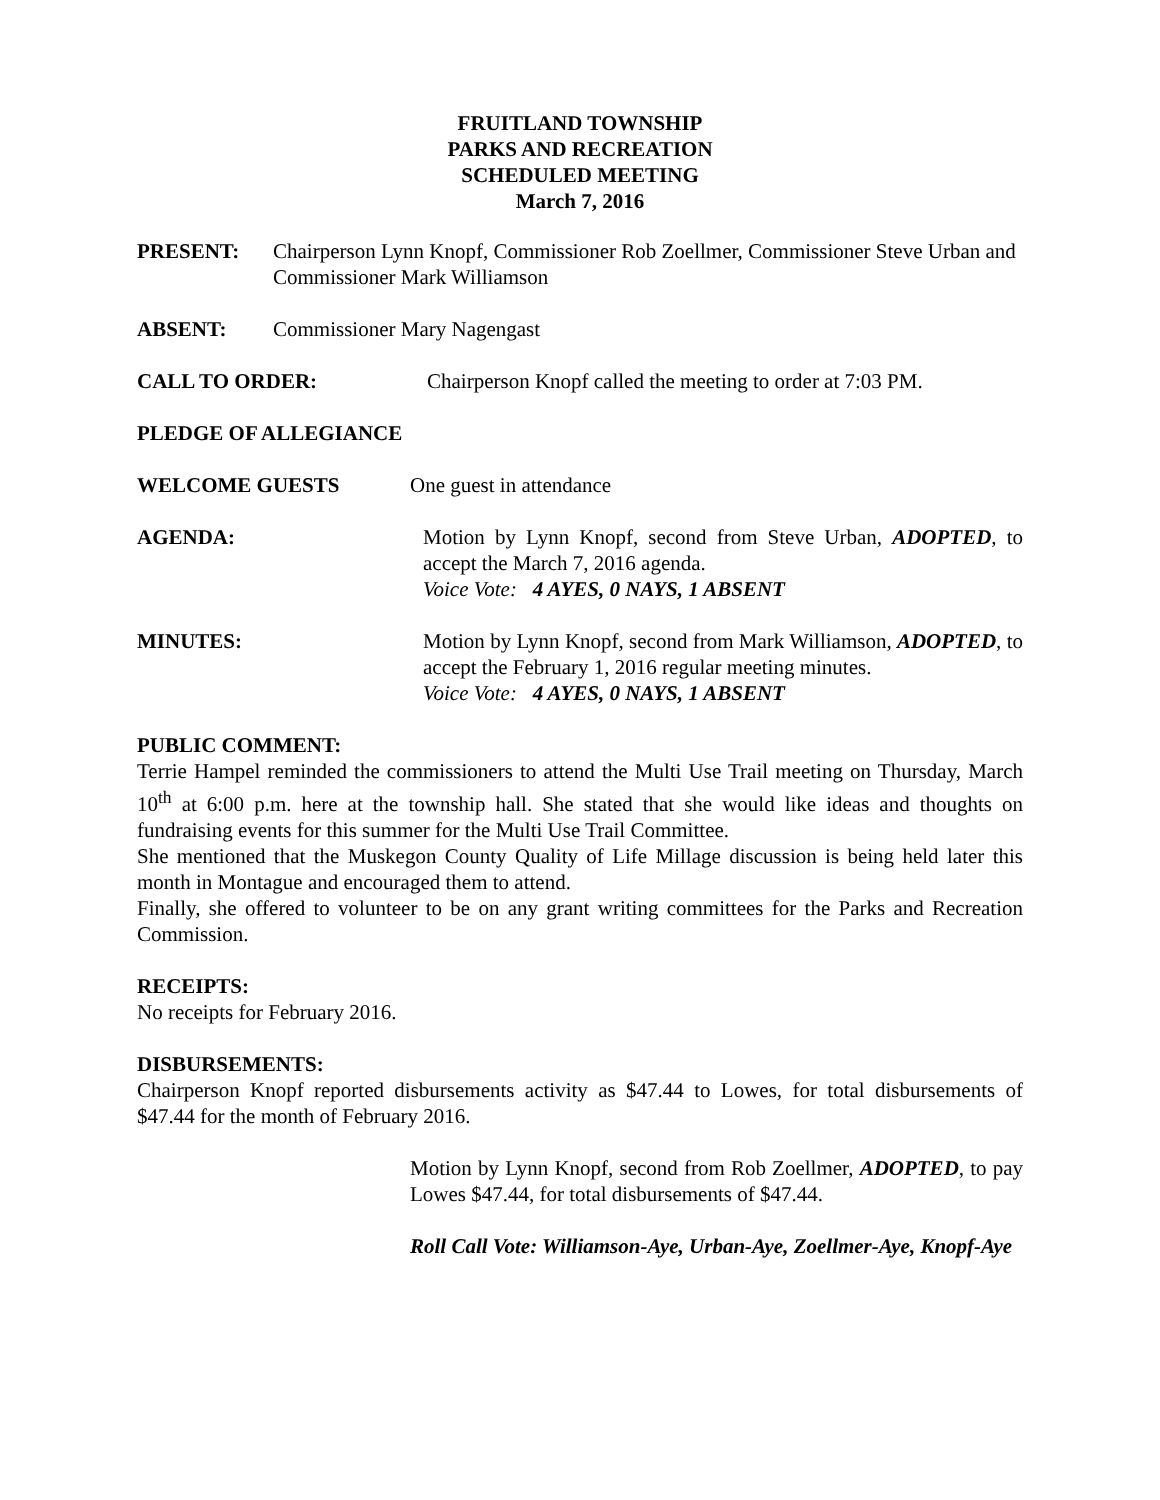FRUITLAND TOWNSHIP
PARKS AND RECREATION
SCHEDULED MEETING
March 7, 2016
PRESENT: Chairperson Lynn Knopf, Commissioner Rob Zoellmer, Commissioner Steve Urban and Commissioner Mark Williamson
ABSENT: Commissioner Mary Nagengast
CALL TO ORDER: Chairperson Knopf called the meeting to order at 7:03 PM.
PLEDGE OF ALLEGIANCE
WELCOME GUESTS One guest in attendance
AGENDA: Motion by Lynn Knopf, second from Steve Urban, ADOPTED, to accept the March 7, 2016 agenda.
Voice Vote: 4 AYES, 0 NAYS, 1 ABSENT
MINUTES: Motion by Lynn Knopf, second from Mark Williamson, ADOPTED, to accept the February 1, 2016 regular meeting minutes.
Voice Vote: 4 AYES, 0 NAYS, 1 ABSENT
PUBLIC COMMENT:
Terrie Hampel reminded the commissioners to attend the Multi Use Trail meeting on Thursday, March 10<sup>th</sup> at 6:00 p.m. here at the township hall. She stated that she would like ideas and thoughts on fundraising events for this summer for the Multi Use Trail Committee.
She mentioned that the Muskegon County Quality of Life Millage discussion is being held later this month in Montague and encouraged them to attend.
Finally, she offered to volunteer to be on any grant writing committees for the Parks and Recreation Commission.
RECEIPTS:
No receipts for February 2016.
DISBURSEMENTS:
Chairperson Knopf reported disbursements activity as $47.44 to Lowes, for total disbursements of $47.44 for the month of February 2016.
Motion by Lynn Knopf, second from Rob Zoellmer, ADOPTED, to pay Lowes $47.44, for total disbursements of $47.44.
Roll Call Vote: Williamson-Aye, Urban-Aye, Zoellmer-Aye, Knopf-Aye